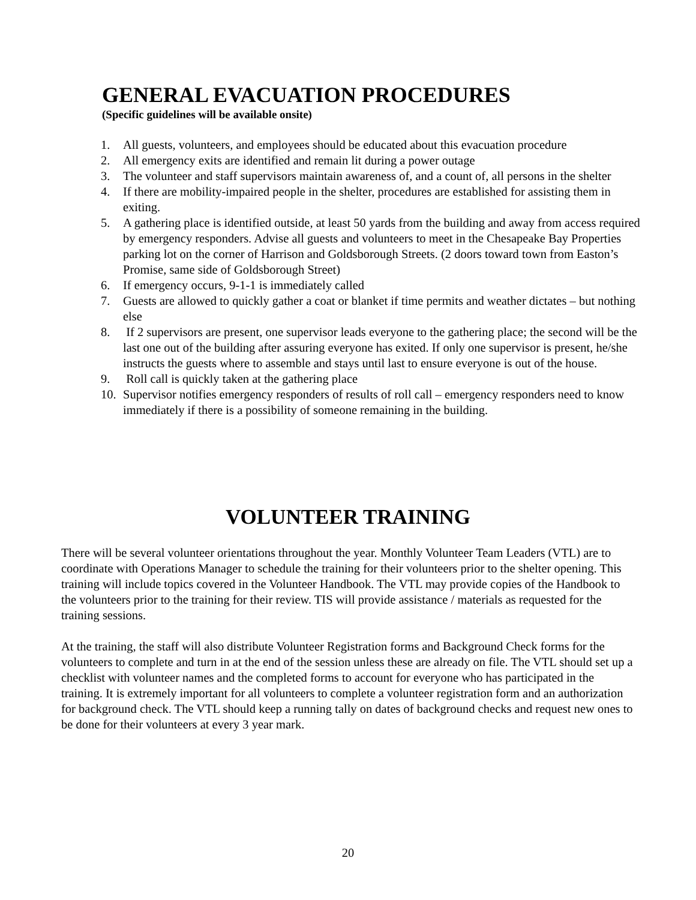GENERAL EVACUATION PROCEDURES
(Specific guidelines will be available onsite)
1. All guests, volunteers, and employees should be educated about this evacuation procedure
2. All emergency exits are identified and remain lit during a power outage
3. The volunteer and staff supervisors maintain awareness of, and a count of, all persons in the shelter
4. If there are mobility-impaired people in the shelter, procedures are established for assisting them in exiting.
5. A gathering place is identified outside, at least 50 yards from the building and away from access required by emergency responders. Advise all guests and volunteers to meet in the Chesapeake Bay Properties parking lot on the corner of Harrison and Goldsborough Streets. (2 doors toward town from Easton’s Promise, same side of Goldsborough Street)
6. If emergency occurs, 9-1-1 is immediately called
7. Guests are allowed to quickly gather a coat or blanket if time permits and weather dictates – but nothing else
8. If 2 supervisors are present, one supervisor leads everyone to the gathering place; the second will be the last one out of the building after assuring everyone has exited. If only one supervisor is present, he/she instructs the guests where to assemble and stays until last to ensure everyone is out of the house.
9. Roll call is quickly taken at the gathering place
10. Supervisor notifies emergency responders of results of roll call – emergency responders need to know immediately if there is a possibility of someone remaining in the building.
VOLUNTEER TRAINING
There will be several volunteer orientations throughout the year. Monthly Volunteer Team Leaders (VTL) are to coordinate with Operations Manager to schedule the training for their volunteers prior to the shelter opening. This training will include topics covered in the Volunteer Handbook. The VTL may provide copies of the Handbook to the volunteers prior to the training for their review. TIS will provide assistance / materials as requested for the training sessions.
At the training, the staff will also distribute Volunteer Registration forms and Background Check forms for the volunteers to complete and turn in at the end of the session unless these are already on file. The VTL should set up a checklist with volunteer names and the completed forms to account for everyone who has participated in the training. It is extremely important for all volunteers to complete a volunteer registration form and an authorization for background check. The VTL should keep a running tally on dates of background checks and request new ones to be done for their volunteers at every 3 year mark.
20